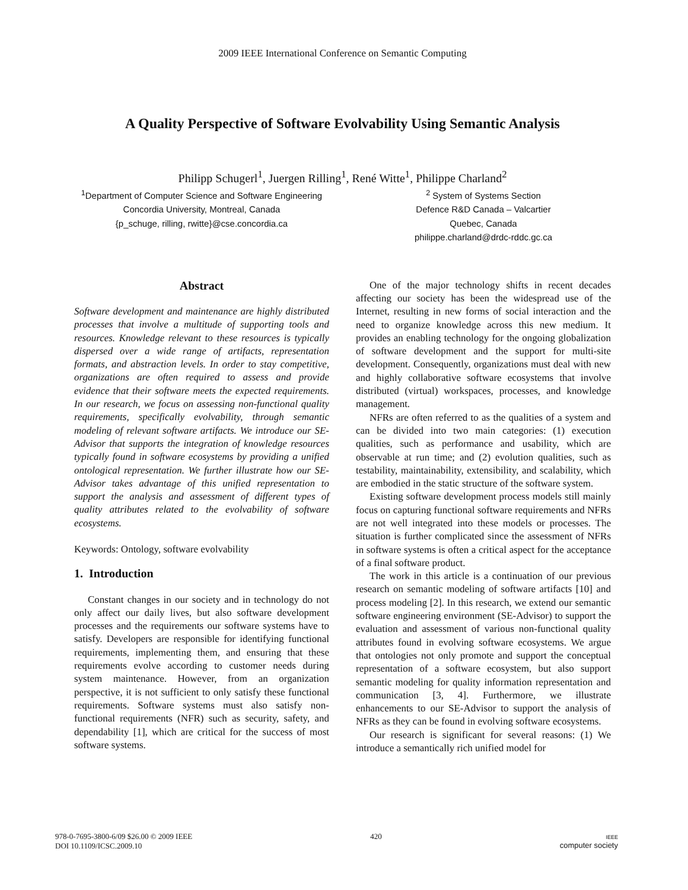2009 IEEE International Conference on Semantic Computing
A Quality Perspective of Software Evolvability Using Semantic Analysis
Philipp Schugerl<sup>1</sup>, Juergen Rilling<sup>1</sup>, René Witte<sup>1</sup>, Philippe Charland<sup>2</sup>
<sup>1</sup> Department of Computer Science and Software Engineering
Concordia University, Montreal, Canada
{p_schuge, rilling, rwitte}@cse.concordia.ca
<sup>2</sup> System of Systems Section
Defence R&D Canada – Valcartier
Quebec, Canada
philippe.charland@drdc-rddc.gc.ca
Abstract
Software development and maintenance are highly distributed processes that involve a multitude of supporting tools and resources. Knowledge relevant to these resources is typically dispersed over a wide range of artifacts, representation formats, and abstraction levels. In order to stay competitive, organizations are often required to assess and provide evidence that their software meets the expected requirements. In our research, we focus on assessing non-functional quality requirements, specifically evolvability, through semantic modeling of relevant software artifacts. We introduce our SE-Advisor that supports the integration of knowledge resources typically found in software ecosystems by providing a unified ontological representation. We further illustrate how our SE-Advisor takes advantage of this unified representation to support the analysis and assessment of different types of quality attributes related to the evolvability of software ecosystems.
Keywords: Ontology, software evolvability
1. Introduction
Constant changes in our society and in technology do not only affect our daily lives, but also software development processes and the requirements our software systems have to satisfy. Developers are responsible for identifying functional requirements, implementing them, and ensuring that these requirements evolve according to customer needs during system maintenance. However, from an organization perspective, it is not sufficient to only satisfy these functional requirements. Software systems must also satisfy non-functional requirements (NFR) such as security, safety, and dependability [1], which are critical for the success of most software systems.
One of the major technology shifts in recent decades affecting our society has been the widespread use of the Internet, resulting in new forms of social interaction and the need to organize knowledge across this new medium. It provides an enabling technology for the ongoing globalization of software development and the support for multi-site development. Consequently, organizations must deal with new and highly collaborative software ecosystems that involve distributed (virtual) workspaces, processes, and knowledge management.
NFRs are often referred to as the qualities of a system and can be divided into two main categories: (1) execution qualities, such as performance and usability, which are observable at run time; and (2) evolution qualities, such as testability, maintainability, extensibility, and scalability, which are embodied in the static structure of the software system.
Existing software development process models still mainly focus on capturing functional software requirements and NFRs are not well integrated into these models or processes. The situation is further complicated since the assessment of NFRs in software systems is often a critical aspect for the acceptance of a final software product.
The work in this article is a continuation of our previous research on semantic modeling of software artifacts [10] and process modeling [2]. In this research, we extend our semantic software engineering environment (SE-Advisor) to support the evaluation and assessment of various non-functional quality attributes found in evolving software ecosystems. We argue that ontologies not only promote and support the conceptual representation of a software ecosystem, but also support semantic modeling for quality information representation and communication [3, 4]. Furthermore, we illustrate enhancements to our SE-Advisor to support the analysis of NFRs as they can be found in evolving software ecosystems.
Our research is significant for several reasons: (1) We introduce a semantically rich unified model for
978-0-7695-3800-6/09 $26.00 © 2009 IEEE
DOI 10.1109/ICSC.2009.10
420
IEEE
computer society